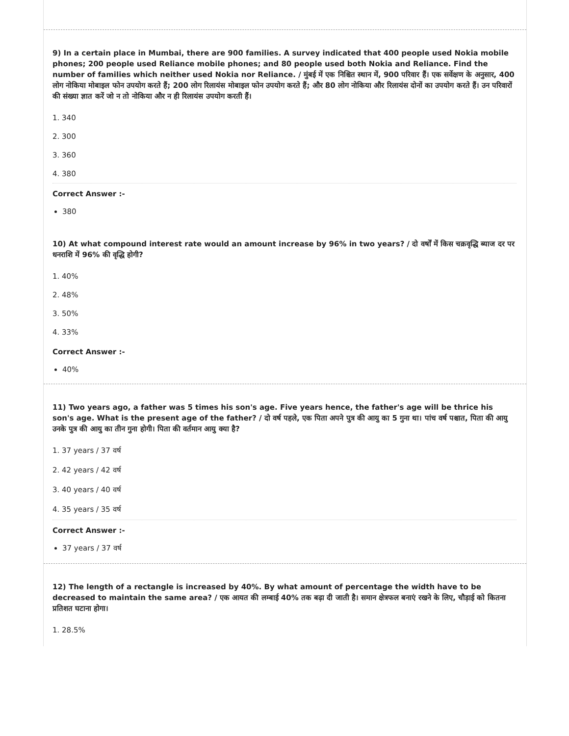9) In a certain place in Mumbai, there are 900 families. A survey indicated that 400 people used Nokia mobile phones; 200 people used Reliance mobile phones; and 80 people used both Nokia and Reliance. Find the number of families which neither used Nokia nor Reliance. / मुंबई में एक निश्चित स्थान में, 900 परिवार हैं। एक सर्वेक्षण के अनुसार, 400 लोग नोकिया मोबाइल फोन उपयोग करते हैं; 200 लोग रिलायंस मोबाइल फोन उपयोग करते हैं; और 80 लोग नोकिया और रिलायंस दोनों का उपयोग करते हैं। उन परिवारों की संख्या ज्ञात करें जो न तो नोकिया और न ही रिलायंस उपयोग करती हैं।
1. 340
2. 300
3. 360
4. 380
Correct Answer :-
380
10) At what compound interest rate would an amount increase by 96% in two years? / दो वर्षों में किस चक्रवृद्धि ब्याज दर पर धनराशि में 96% की वृद्धि होगी?
1. 40%
2. 48%
3. 50%
4. 33%
Correct Answer :-
40%
11) Two years ago, a father was 5 times his son's age. Five years hence, the father's age will be thrice his son's age. What is the present age of the father? / दो वर्ष पहले, एक पिता अपने पुत्र की आयु का 5 गुना था। पांच वर्ष पश्चात, पिता की आयु उनके पुत्र की आयु का तीन गुना होगी। पिता की वर्तमान आयु क्या है?
1. 37 years / 37 वर्ष
2. 42 years / 42 वर्ष
3. 40 years / 40 वर्ष
4. 35 years / 35 वर्ष
Correct Answer :-
37 years / 37 वर्ष
12) The length of a rectangle is increased by 40%. By what amount of percentage the width have to be decreased to maintain the same area? / एक आयत की लम्बाई 40% तक बढ़ा दी जाती है। समान क्षेत्रफल बनाएं रखने के लिए, चौड़ाई को कितना प्रतिशत घटाना होगा।
1. 28.5%